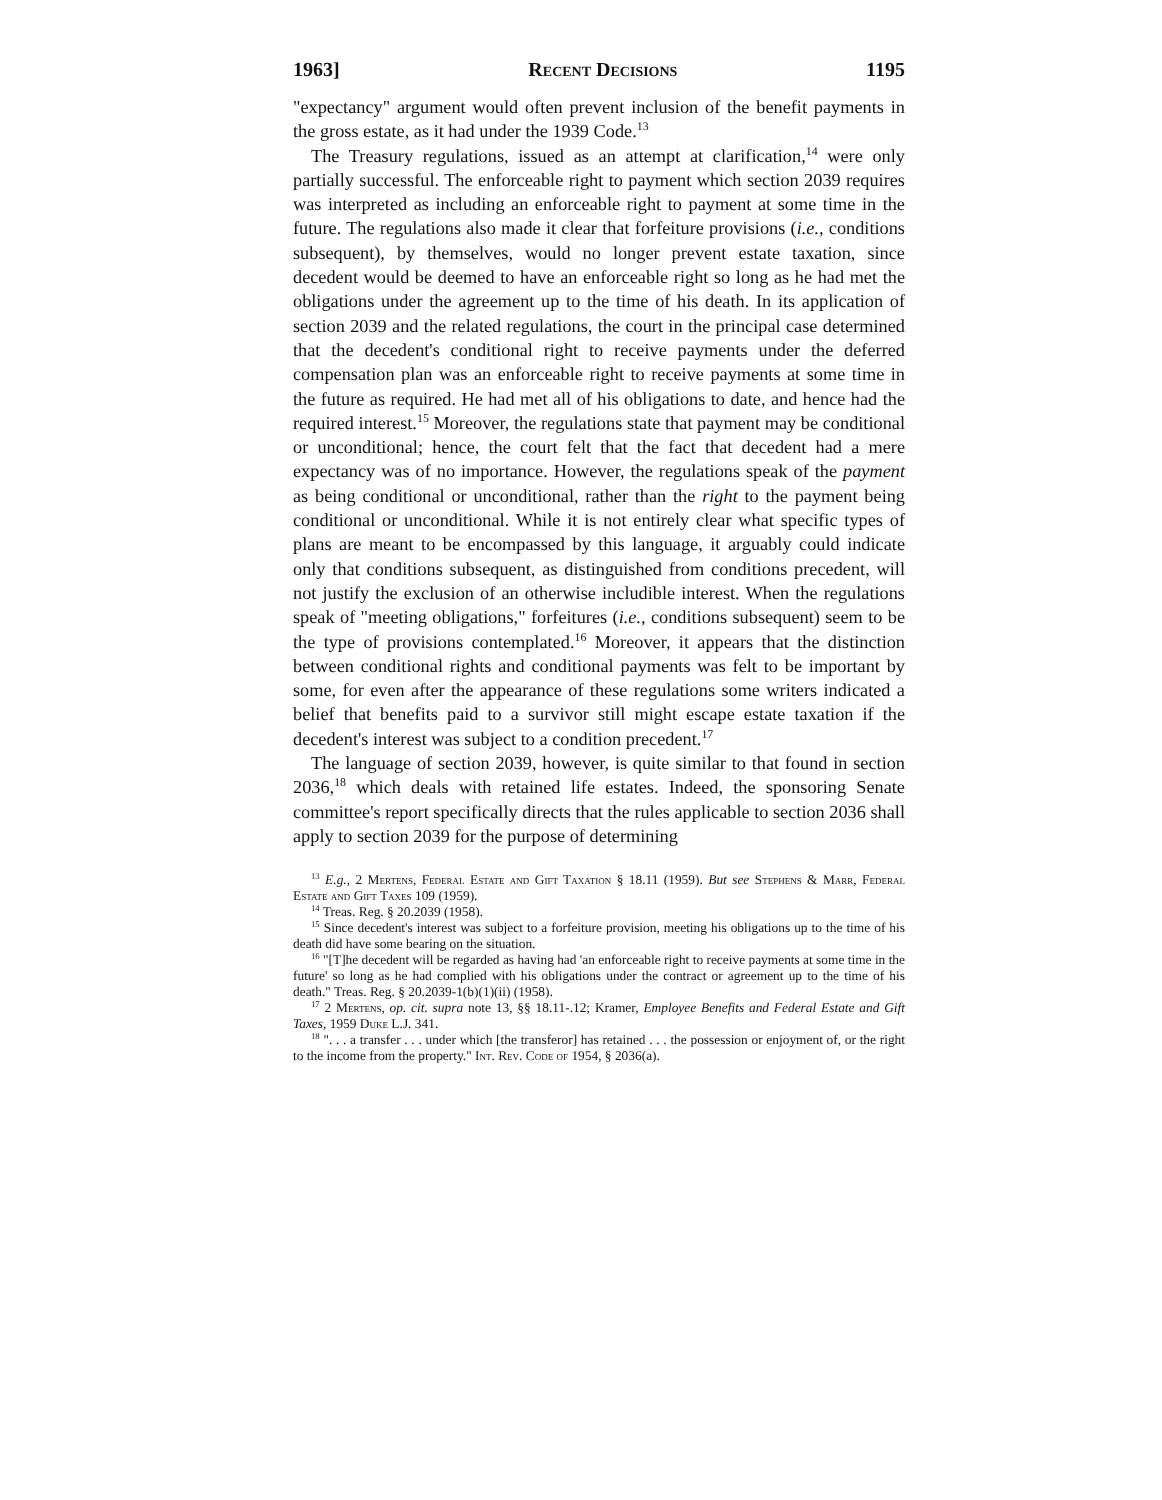1963] Recent Decisions 1195
"expectancy" argument would often prevent inclusion of the benefit payments in the gross estate, as it had under the 1939 Code.<sup>13</sup>
The Treasury regulations, issued as an attempt at clarification,<sup>14</sup> were only partially successful. The enforceable right to payment which section 2039 requires was interpreted as including an enforceable right to payment at some time in the future. The regulations also made it clear that forfeiture provisions (i.e., conditions subsequent), by themselves, would no longer prevent estate taxation, since decedent would be deemed to have an enforceable right so long as he had met the obligations under the agreement up to the time of his death. In its application of section 2039 and the related regulations, the court in the principal case determined that the decedent's conditional right to receive payments under the deferred compensation plan was an enforceable right to receive payments at some time in the future as required. He had met all of his obligations to date, and hence had the required interest.<sup>15</sup> Moreover, the regulations state that payment may be conditional or unconditional; hence, the court felt that the fact that decedent had a mere expectancy was of no importance. However, the regulations speak of the payment as being conditional or unconditional, rather than the right to the payment being conditional or unconditional. While it is not entirely clear what specific types of plans are meant to be encompassed by this language, it arguably could indicate only that conditions subsequent, as distinguished from conditions precedent, will not justify the exclusion of an otherwise includible interest. When the regulations speak of "meeting obligations," forfeitures (i.e., conditions subsequent) seem to be the type of provisions contemplated.<sup>16</sup> Moreover, it appears that the distinction between conditional rights and conditional payments was felt to be important by some, for even after the appearance of these regulations some writers indicated a belief that benefits paid to a survivor still might escape estate taxation if the decedent's interest was subject to a condition precedent.<sup>17</sup>
The language of section 2039, however, is quite similar to that found in section 2036,<sup>18</sup> which deals with retained life estates. Indeed, the sponsoring Senate committee's report specifically directs that the rules applicable to section 2036 shall apply to section 2039 for the purpose of determining
<sup>13</sup> E.g., 2 Mertens, Federal Estate and Gift Taxation § 18.11 (1959). But see Stephens & Marr, Federal Estate and Gift Taxes 109 (1959).
<sup>14</sup> Treas. Reg. § 20.2039 (1958).
<sup>15</sup> Since decedent's interest was subject to a forfeiture provision, meeting his obligations up to the time of his death did have some bearing on the situation.
<sup>16</sup> "[T]he decedent will be regarded as having had 'an enforceable right to receive payments at some time in the future' so long as he had complied with his obligations under the contract or agreement up to the time of his death." Treas. Reg. § 20.2039-1(b)(1)(ii) (1958).
<sup>17</sup> 2 Mertens, op. cit. supra note 13, §§ 18.11-.12; Kramer, Employee Benefits and Federal Estate and Gift Taxes, 1959 Duke L.J. 341.
<sup>18</sup> ". . . a transfer . . . under which [the transferor] has retained . . . the possession or enjoyment of, or the right to the income from the property." Int. Rev. Code of 1954, § 2036(a).